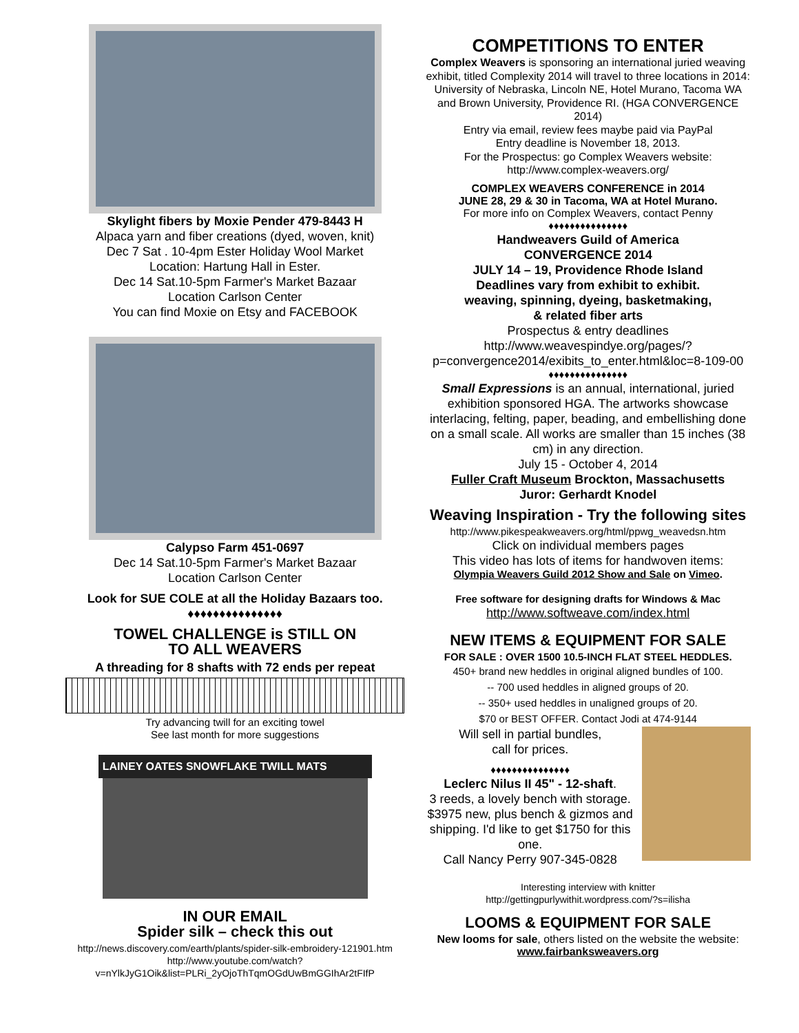Skylight fibers by Moxie Pender 479-8443 H
Alpaca yarn and fiber creations (dyed, woven, knit)
Dec 7 Sat . 10-4pm Ester Holiday Wool Market
Location: Hartung Hall in Ester.
Dec 14 Sat.10-5pm Farmer's Market Bazaar
Location Carlson Center
You can find Moxie on Etsy and FACEBOOK
Calypso Farm 451-0697
Dec 14 Sat.10-5pm Farmer's Market Bazaar
Location Carlson Center
Look for SUE COLE at all the Holiday Bazaars too.
♦♦♦♦♦♦♦♦♦♦♦♦♦♦♦
TOWEL CHALLENGE is STILL ON
TO ALL WEAVERS
A threading for 8 shafts with 72 ends per repeat
Try advancing twill for an exciting towel
See last month for more suggestions
LAINEY OATES SNOWFLAKE TWILL MATS
IN OUR EMAIL
Spider silk – check this out
http://news.discovery.com/earth/plants/spider-silk-embroidery-121901.htm
http://www.youtube.com/watch?v=nYlkJyG1Oik&list=PLRi_2yOjoThTqmOGdUwBmGGIhAr2tFIfP
COMPETITIONS TO ENTER
Complex Weavers is sponsoring an international juried weaving exhibit, titled Complexity 2014 will travel to three locations in 2014: University of Nebraska, Lincoln NE, Hotel Murano, Tacoma WA and Brown University, Providence RI. (HGA CONVERGENCE 2014)
Entry via email, review fees maybe paid via PayPal
Entry deadline is November 18, 2013.
For the Prospectus: go Complex Weavers website:
http://www.complex-weavers.org/
COMPLEX WEAVERS CONFERENCE in 2014
JUNE 28, 29 & 30 in Tacoma, WA at Hotel Murano.
For more info on Complex Weavers, contact Penny
♦♦♦♦♦♦♦♦♦♦♦♦♦♦♦
Handweavers Guild of America
CONVERGENCE 2014
JULY 14 – 19, Providence Rhode Island
Deadlines vary from exhibit to exhibit.
weaving, spinning, dyeing, basketmaking,
& related fiber arts
Prospectus & entry deadlines
http://www.weavespindye.org/pages/?p=convergence2014/exibits_to_enter.html&loc=8-109-00
♦♦♦♦♦♦♦♦♦♦♦♦♦♦♦
Small Expressions is an annual, international, juried exhibition sponsored HGA. The artworks showcase interlacing, felting, paper, beading, and embellishing done on a small scale. All works are smaller than 15 inches (38 cm) in any direction.
July 15 - October 4, 2014
Fuller Craft Museum Brockton, Massachusetts
Juror: Gerhardt Knodel
Weaving Inspiration - Try the following sites
http://www.pikespeakweavers.org/html/ppwg_weavedsn.htm
Click on individual members pages
This video has lots of items for handwoven items:
Olympia Weavers Guild 2012 Show and Sale on Vimeo.
Free software for designing drafts for Windows & Mac
http://www.softweave.com/index.html
NEW ITEMS & EQUIPMENT FOR SALE
FOR SALE : OVER 1500 10.5-INCH FLAT STEEL HEDDLES.
450+ brand new heddles in original aligned bundles of 100.
-- 700 used heddles in aligned groups of 20.
-- 350+ used heddles in unaligned groups of 20.
$70 or BEST OFFER. Contact Jodi at 474-9144
Will sell in partial bundles,
call for prices.
♦♦♦♦♦♦♦♦♦♦♦♦♦♦♦
Leclerc Nilus II 45" - 12-shaft.
3 reeds, a lovely bench with storage. $3975 new, plus bench & gizmos and shipping. I'd like to get $1750 for this one.
Call Nancy Perry 907-345-0828
Interesting interview with knitter
http://gettingpurlywithit.wordpress.com/?s=ilisha
LOOMS & EQUIPMENT FOR SALE
New looms for sale, others listed on the website the website:
www.fairbanksweavers.org